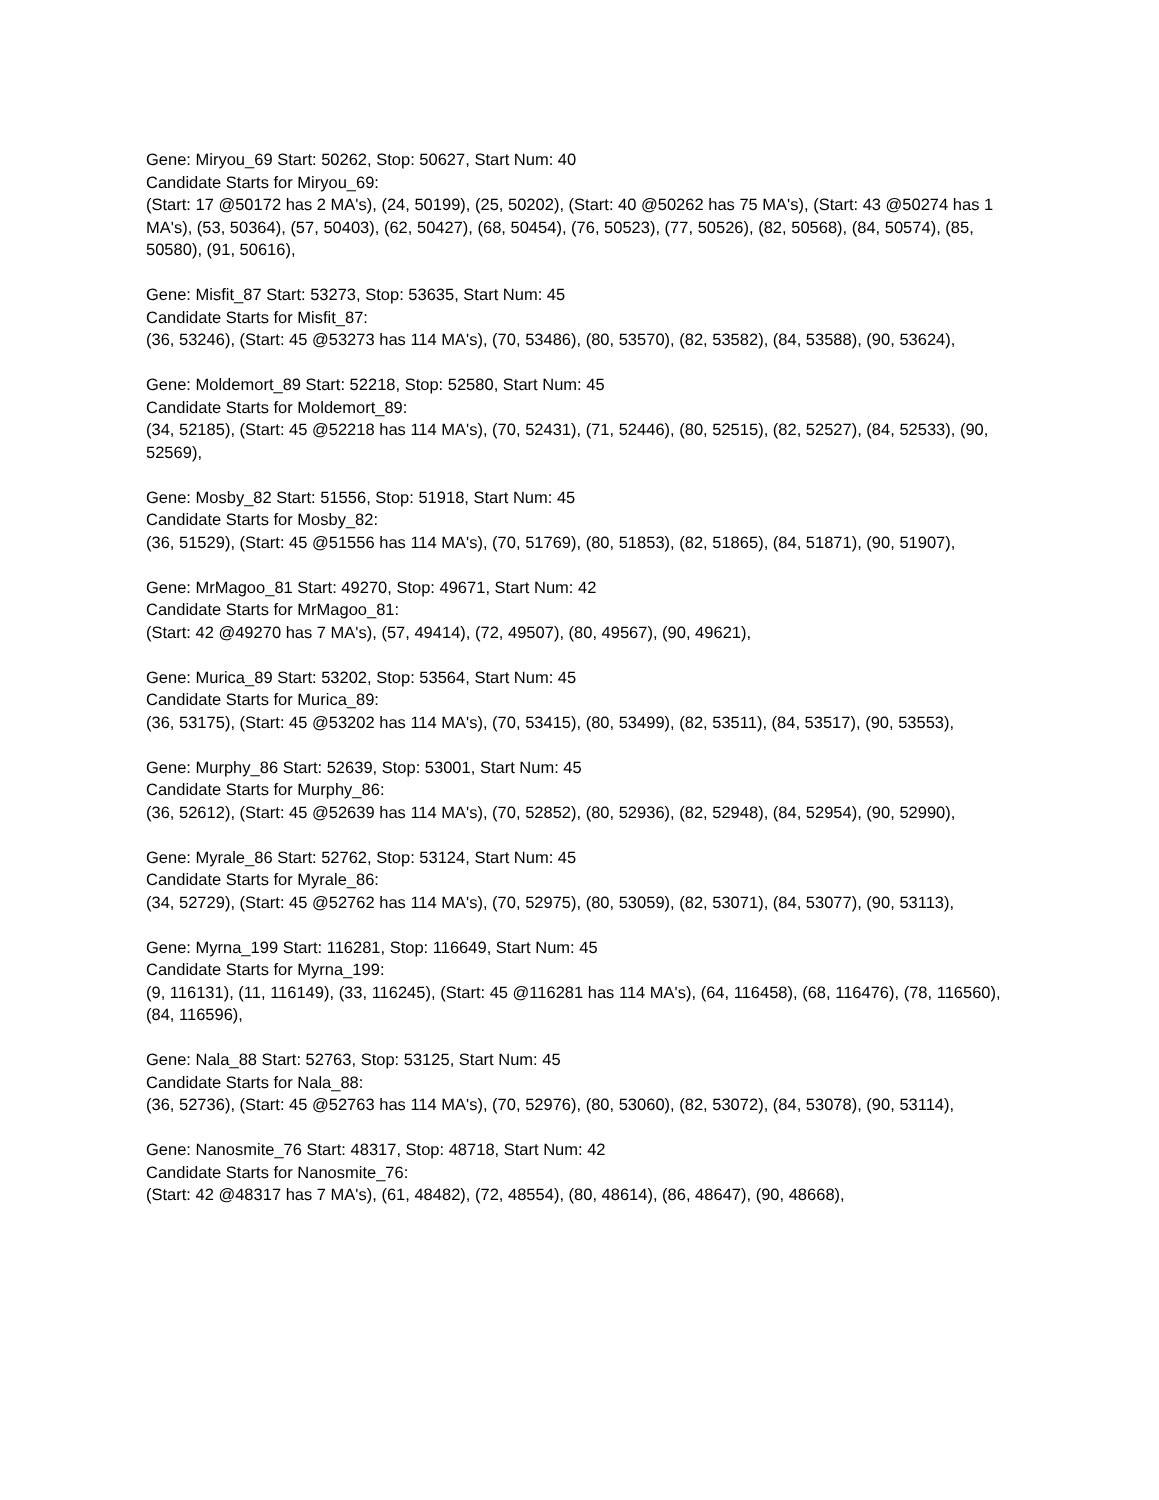Gene: Miryou_69 Start: 50262, Stop: 50627, Start Num: 40
Candidate Starts for Miryou_69:
(Start: 17 @50172 has 2 MA's), (24, 50199), (25, 50202), (Start: 40 @50262 has 75 MA's), (Start: 43 @50274 has 1 MA's), (53, 50364), (57, 50403), (62, 50427), (68, 50454), (76, 50523), (77, 50526), (82, 50568), (84, 50574), (85, 50580), (91, 50616),
Gene: Misfit_87 Start: 53273, Stop: 53635, Start Num: 45
Candidate Starts for Misfit_87:
(36, 53246), (Start: 45 @53273 has 114 MA's), (70, 53486), (80, 53570), (82, 53582), (84, 53588), (90, 53624),
Gene: Moldemort_89 Start: 52218, Stop: 52580, Start Num: 45
Candidate Starts for Moldemort_89:
(34, 52185), (Start: 45 @52218 has 114 MA's), (70, 52431), (71, 52446), (80, 52515), (82, 52527), (84, 52533), (90, 52569),
Gene: Mosby_82 Start: 51556, Stop: 51918, Start Num: 45
Candidate Starts for Mosby_82:
(36, 51529), (Start: 45 @51556 has 114 MA's), (70, 51769), (80, 51853), (82, 51865), (84, 51871), (90, 51907),
Gene: MrMagoo_81 Start: 49270, Stop: 49671, Start Num: 42
Candidate Starts for MrMagoo_81:
(Start: 42 @49270 has 7 MA's), (57, 49414), (72, 49507), (80, 49567), (90, 49621),
Gene: Murica_89 Start: 53202, Stop: 53564, Start Num: 45
Candidate Starts for Murica_89:
(36, 53175), (Start: 45 @53202 has 114 MA's), (70, 53415), (80, 53499), (82, 53511), (84, 53517), (90, 53553),
Gene: Murphy_86 Start: 52639, Stop: 53001, Start Num: 45
Candidate Starts for Murphy_86:
(36, 52612), (Start: 45 @52639 has 114 MA's), (70, 52852), (80, 52936), (82, 52948), (84, 52954), (90, 52990),
Gene: Myrale_86 Start: 52762, Stop: 53124, Start Num: 45
Candidate Starts for Myrale_86:
(34, 52729), (Start: 45 @52762 has 114 MA's), (70, 52975), (80, 53059), (82, 53071), (84, 53077), (90, 53113),
Gene: Myrna_199 Start: 116281, Stop: 116649, Start Num: 45
Candidate Starts for Myrna_199:
(9, 116131), (11, 116149), (33, 116245), (Start: 45 @116281 has 114 MA's), (64, 116458), (68, 116476), (78, 116560), (84, 116596),
Gene: Nala_88 Start: 52763, Stop: 53125, Start Num: 45
Candidate Starts for Nala_88:
(36, 52736), (Start: 45 @52763 has 114 MA's), (70, 52976), (80, 53060), (82, 53072), (84, 53078), (90, 53114),
Gene: Nanosmite_76 Start: 48317, Stop: 48718, Start Num: 42
Candidate Starts for Nanosmite_76:
(Start: 42 @48317 has 7 MA's), (61, 48482), (72, 48554), (80, 48614), (86, 48647), (90, 48668),